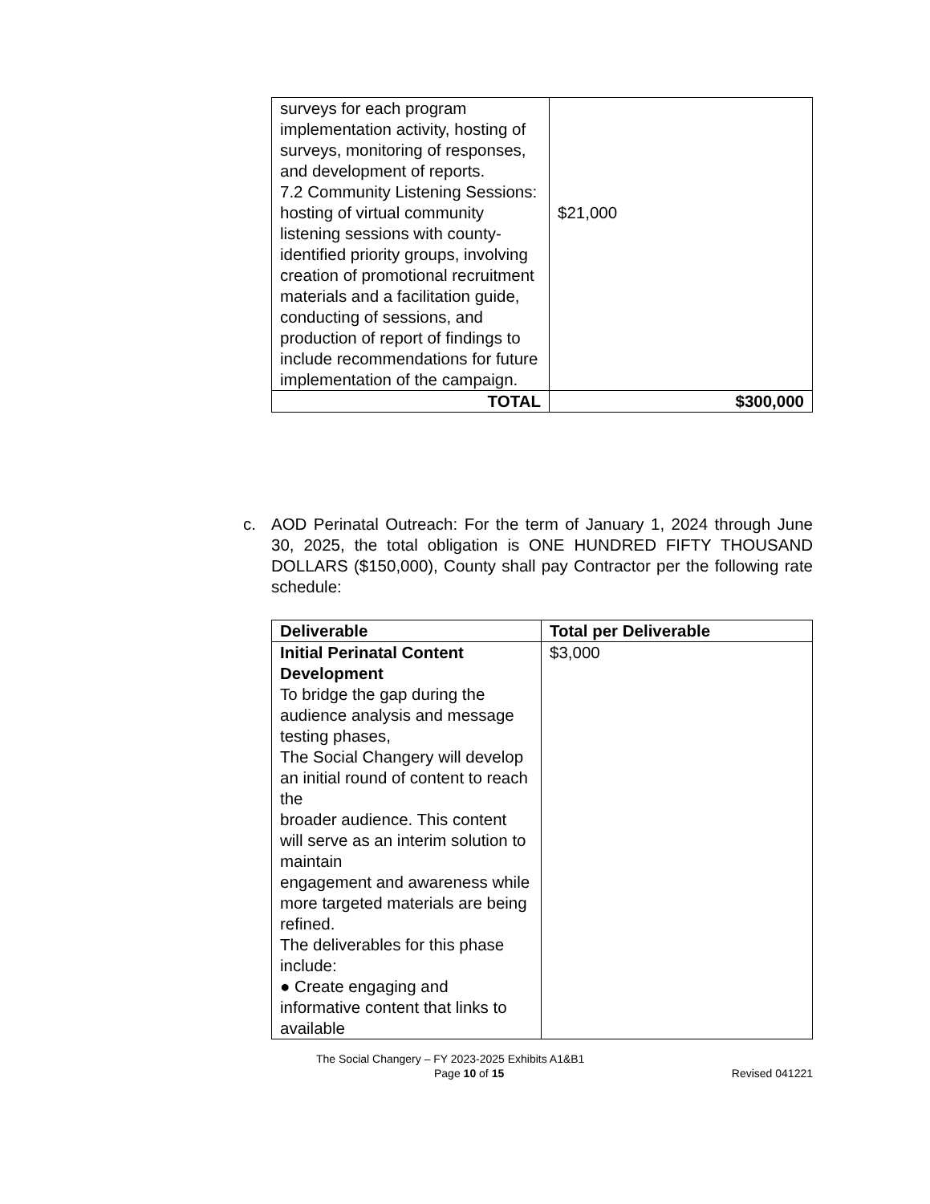| surveys for each program implementation activity, hosting of surveys, monitoring of responses, and development of reports. 7.2 Community Listening Sessions: hosting of virtual community listening sessions with county-identified priority groups, involving creation of promotional recruitment materials and a facilitation guide, conducting of sessions, and production of report of findings to include recommendations for future implementation of the campaign. | $21,000 |
| TOTAL | $300,000 |
c. AOD Perinatal Outreach: For the term of January 1, 2024 through June 30, 2025, the total obligation is ONE HUNDRED FIFTY THOUSAND DOLLARS ($150,000), County shall pay Contractor per the following rate schedule:
| Deliverable | Total per Deliverable |
| --- | --- |
| Initial Perinatal Content Development To bridge the gap during the audience analysis and message testing phases, The Social Changery will develop an initial round of content to reach the broader audience. This content will serve as an interim solution to maintain engagement and awareness while more targeted materials are being refined. The deliverables for this phase include: ● Create engaging and informative content that links to available | $3,000 |
The Social Changery – FY 2023-2025 Exhibits A1&B1
Page 10 of 15 Revised 041221